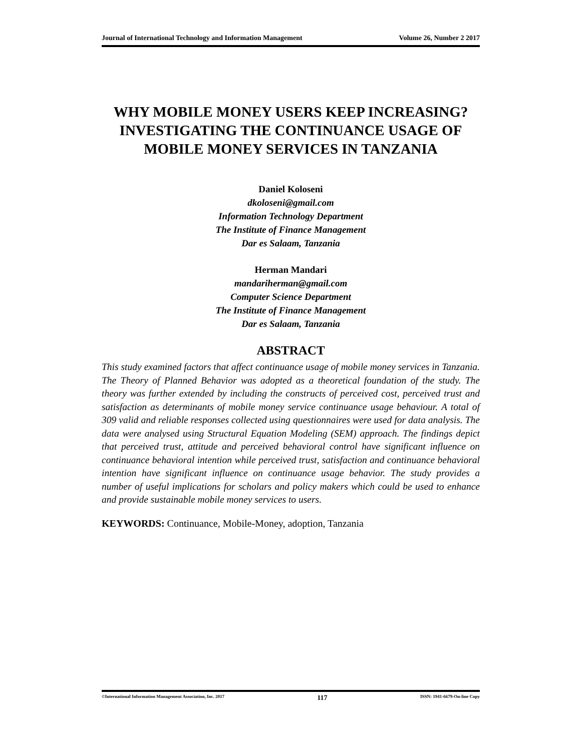Journal of International Technology and Information Management Volume 26, Number 2 2017
WHY MOBILE MONEY USERS KEEP INCREASING? INVESTIGATING THE CONTINUANCE USAGE OF MOBILE MONEY SERVICES IN TANZANIA
Daniel Koloseni
dkoloseni@gmail.com
Information Technology Department
The Institute of Finance Management
Dar es Salaam, Tanzania
Herman Mandari
mandariherman@gmail.com
Computer Science Department
The Institute of Finance Management
Dar es Salaam, Tanzania
ABSTRACT
This study examined factors that affect continuance usage of mobile money services in Tanzania. The Theory of Planned Behavior was adopted as a theoretical foundation of the study. The theory was further extended by including the constructs of perceived cost, perceived trust and satisfaction as determinants of mobile money service continuance usage behaviour. A total of 309 valid and reliable responses collected using questionnaires were used for data analysis. The data were analysed using Structural Equation Modeling (SEM) approach. The findings depict that perceived trust, attitude and perceived behavioral control have significant influence on continuance behavioral intention while perceived trust, satisfaction and continuance behavioral intention have significant influence on continuance usage behavior. The study provides a number of useful implications for scholars and policy makers which could be used to enhance and provide sustainable mobile money services to users.
KEYWORDS: Continuance, Mobile-Money, adoption, Tanzania
©International Information Management Association, Inc. 2017 117 ISSN: 1941-6679-On-line Copy